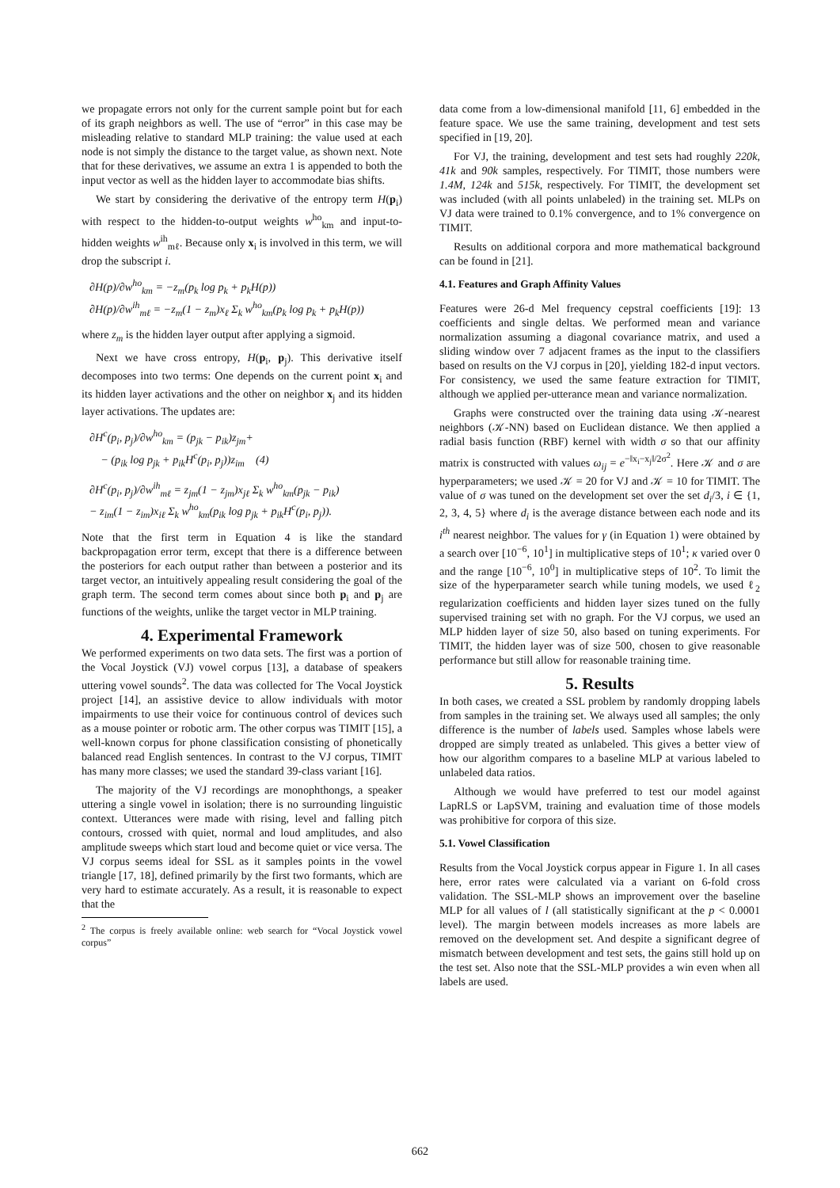we propagate errors not only for the current sample point but for each of its graph neighbors as well. The use of “error” in this case may be misleading relative to standard MLP training: the value used at each node is not simply the distance to the target value, as shown next. Note that for these derivatives, we assume an extra 1 is appended to both the input vector as well as the hidden layer to accommodate bias shifts.
We start by considering the derivative of the entropy term H(p<sub>i</sub>) with respect to the hidden-to-output weights w<sup>ho</sup><sub>km</sub> and input-to-hidden weights w<sup>ih</sup><sub>mℓ</sub>. Because only x<sub>i</sub> is involved in this term, we will drop the subscript i.
∂H(p)/∂w<sup>ho</sup><sub>km</sub> = −z<sub>m</sub>(p<sub>k</sub> log p<sub>k</sub> + p<sub>k</sub>H(p))
∂H(p)/∂w<sup>ih</sup><sub>mℓ</sub> = −z<sub>m</sub>(1 − z<sub>m</sub>)x<sub>ℓ</sub> Σ<sub>k</sub> w<sup>ho</sup><sub>km</sub>(p<sub>k</sub> log p<sub>k</sub> + p<sub>k</sub>H(p))
where z<sub>m</sub> is the hidden layer output after applying a sigmoid.
Next we have cross entropy, H(p<sub>i</sub>, p<sub>j</sub>). This derivative itself decomposes into two terms: One depends on the current point x<sub>i</sub> and its hidden layer activations and the other on neighbor x<sub>j</sub> and its hidden layer activations. The updates are:
∂H<sup>c</sup>(p<sub>i</sub>, p<sub>j</sub>)/∂w<sup>ho</sup><sub>km</sub> = (p<sub>jk</sub> − p<sub>ik</sub>)z<sub>jm</sub>+
− (p<sub>ik</sub> log p<sub>jk</sub> + p<sub>ik</sub>H<sup>c</sup>(p<sub>i</sub>, p<sub>j</sub>))z<sub>im</sub> (4)
∂H<sup>c</sup>(p<sub>i</sub>, p<sub>j</sub>)/∂w<sup>ih</sup><sub>mℓ</sub> = z<sub>jm</sub>(1 − z<sub>jm</sub>)x<sub>jℓ</sub> Σ<sub>k</sub> w<sup>ho</sup><sub>km</sub>(p<sub>jk</sub> − p<sub>ik</sub>)
− z<sub>im</sub>(1 − z<sub>im</sub>)x<sub>iℓ</sub> Σ<sub>k</sub> w<sup>ho</sup><sub>km</sub>(p<sub>ik</sub> log p<sub>jk</sub> + p<sub>ik</sub>H<sup>c</sup>(p<sub>i</sub>, p<sub>j</sub>)).
Note that the first term in Equation 4 is like the standard backpropagation error term, except that there is a difference between the posteriors for each output rather than between a posterior and its target vector, an intuitively appealing result considering the goal of the graph term. The second term comes about since both p<sub>i</sub> and p<sub>j</sub> are functions of the weights, unlike the target vector in MLP training.
4. Experimental Framework
We performed experiments on two data sets. The first was a portion of the Vocal Joystick (VJ) vowel corpus [13], a database of speakers uttering vowel sounds<sup>2</sup>. The data was collected for The Vocal Joystick project [14], an assistive device to allow individuals with motor impairments to use their voice for continuous control of devices such as a mouse pointer or robotic arm. The other corpus was TIMIT [15], a well-known corpus for phone classification consisting of phonetically balanced read English sentences. In contrast to the VJ corpus, TIMIT has many more classes; we used the standard 39-class variant [16].
The majority of the VJ recordings are monophthongs, a speaker uttering a single vowel in isolation; there is no surrounding linguistic context. Utterances were made with rising, level and falling pitch contours, crossed with quiet, normal and loud amplitudes, and also amplitude sweeps which start loud and become quiet or vice versa. The VJ corpus seems ideal for SSL as it samples points in the vowel triangle [17, 18], defined primarily by the first two formants, which are very hard to estimate accurately. As a result, it is reasonable to expect that the
<sup>2</sup> The corpus is freely available online: web search for “Vocal Joystick vowel corpus”
data come from a low-dimensional manifold [11, 6] embedded in the feature space. We use the same training, development and test sets specified in [19, 20].
For VJ, the training, development and test sets had roughly 220k, 41k and 90k samples, respectively. For TIMIT, those numbers were 1.4M, 124k and 515k, respectively. For TIMIT, the development set was included (with all points unlabeled) in the training set. MLPs on VJ data were trained to 0.1% convergence, and to 1% convergence on TIMIT.
Results on additional corpora and more mathematical background can be found in [21].
4.1. Features and Graph Affinity Values
Features were 26-d Mel frequency cepstral coefficients [19]: 13 coefficients and single deltas. We performed mean and variance normalization assuming a diagonal covariance matrix, and used a sliding window over 7 adjacent frames as the input to the classifiers based on results on the VJ corpus in [20], yielding 182-d input vectors. For consistency, we used the same feature extraction for TIMIT, although we applied per-utterance mean and variance normalization.
Graphs were constructed over the training data using 𝒦-nearest neighbors (𝒦-NN) based on Euclidean distance. We then applied a radial basis function (RBF) kernel with width σ so that our affinity matrix is constructed with values ω<sub>ij</sub> = e<sup>−‖x<sub>i</sub>−x<sub>j</sub>‖/2σ<sup>2</sup></sup>. Here 𝒦 and σ are hyperparameters; we used 𝒦 = 20 for VJ and 𝒦 = 10 for TIMIT. The value of σ was tuned on the development set over the set d<sub>i</sub>/3, i ∈ {1, 2, 3, 4, 5} where d<sub>i</sub> is the average distance between each node and its i<sup>th</sup> nearest neighbor. The values for γ (in Equation 1) were obtained by a search over [10<sup>−6</sup>, 10<sup>1</sup>] in multiplicative steps of 10<sup>1</sup>; κ varied over 0 and the range [10<sup>−6</sup>, 10<sup>0</sup>] in multiplicative steps of 10<sup>2</sup>. To limit the size of the hyperparameter search while tuning models, we used ℓ<sub>2</sub> regularization coefficients and hidden layer sizes tuned on the fully supervised training set with no graph. For the VJ corpus, we used an MLP hidden layer of size 50, also based on tuning experiments. For TIMIT, the hidden layer was of size 500, chosen to give reasonable performance but still allow for reasonable training time.
5. Results
In both cases, we created a SSL problem by randomly dropping labels from samples in the training set. We always used all samples; the only difference is the number of labels used. Samples whose labels were dropped are simply treated as unlabeled. This gives a better view of how our algorithm compares to a baseline MLP at various labeled to unlabeled data ratios.
Although we would have preferred to test our model against LapRLS or LapSVM, training and evaluation time of those models was prohibitive for corpora of this size.
5.1. Vowel Classification
Results from the Vocal Joystick corpus appear in Figure 1. In all cases here, error rates were calculated via a variant on 6-fold cross validation. The SSL-MLP shows an improvement over the baseline MLP for all values of l (all statistically significant at the p < 0.0001 level). The margin between models increases as more labels are removed on the development set. And despite a significant degree of mismatch between development and test sets, the gains still hold up on the test set. Also note that the SSL-MLP provides a win even when all labels are used.
662